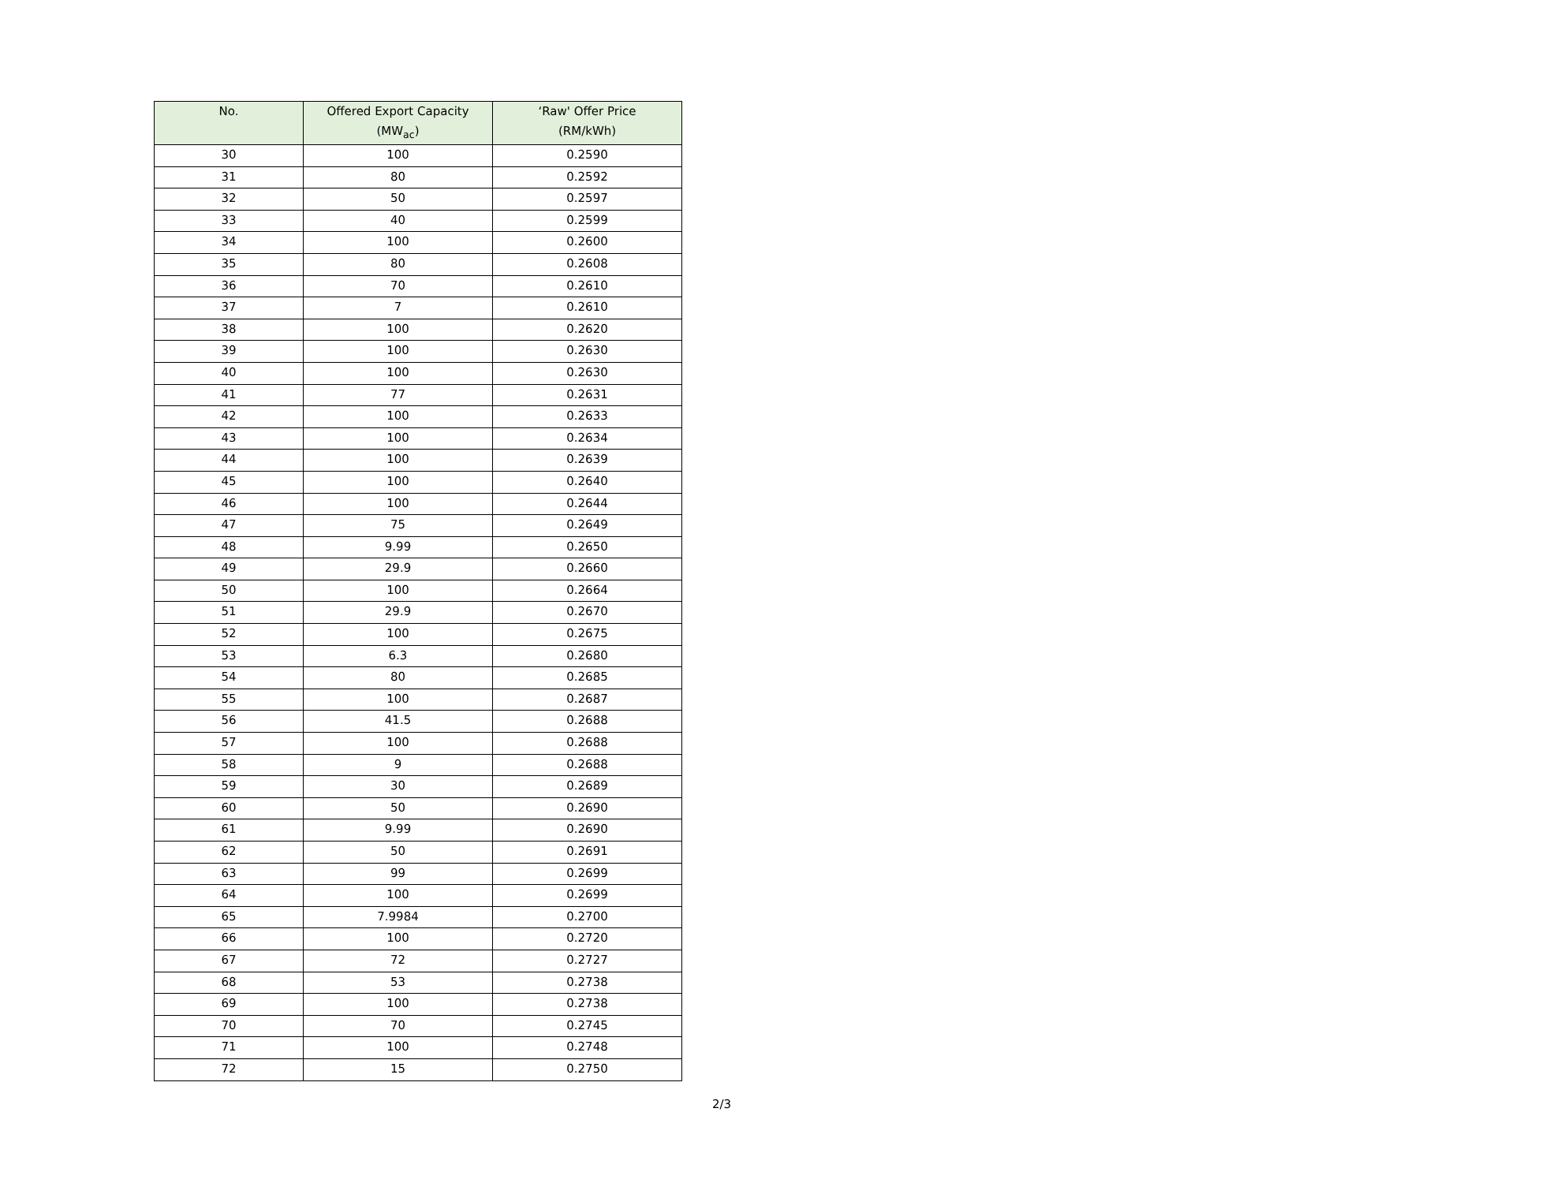| No. | Offered Export Capacity (MW<sub>ac</sub>) | ‘Raw' Offer Price (RM/kWh) |
| --- | --- | --- |
| 30 | 100 | 0.2590 |
| 31 | 80 | 0.2592 |
| 32 | 50 | 0.2597 |
| 33 | 40 | 0.2599 |
| 34 | 100 | 0.2600 |
| 35 | 80 | 0.2608 |
| 36 | 70 | 0.2610 |
| 37 | 7 | 0.2610 |
| 38 | 100 | 0.2620 |
| 39 | 100 | 0.2630 |
| 40 | 100 | 0.2630 |
| 41 | 77 | 0.2631 |
| 42 | 100 | 0.2633 |
| 43 | 100 | 0.2634 |
| 44 | 100 | 0.2639 |
| 45 | 100 | 0.2640 |
| 46 | 100 | 0.2644 |
| 47 | 75 | 0.2649 |
| 48 | 9.99 | 0.2650 |
| 49 | 29.9 | 0.2660 |
| 50 | 100 | 0.2664 |
| 51 | 29.9 | 0.2670 |
| 52 | 100 | 0.2675 |
| 53 | 6.3 | 0.2680 |
| 54 | 80 | 0.2685 |
| 55 | 100 | 0.2687 |
| 56 | 41.5 | 0.2688 |
| 57 | 100 | 0.2688 |
| 58 | 9 | 0.2688 |
| 59 | 30 | 0.2689 |
| 60 | 50 | 0.2690 |
| 61 | 9.99 | 0.2690 |
| 62 | 50 | 0.2691 |
| 63 | 99 | 0.2699 |
| 64 | 100 | 0.2699 |
| 65 | 7.9984 | 0.2700 |
| 66 | 100 | 0.2720 |
| 67 | 72 | 0.2727 |
| 68 | 53 | 0.2738 |
| 69 | 100 | 0.2738 |
| 70 | 70 | 0.2745 |
| 71 | 100 | 0.2748 |
| 72 | 15 | 0.2750 |
2/3